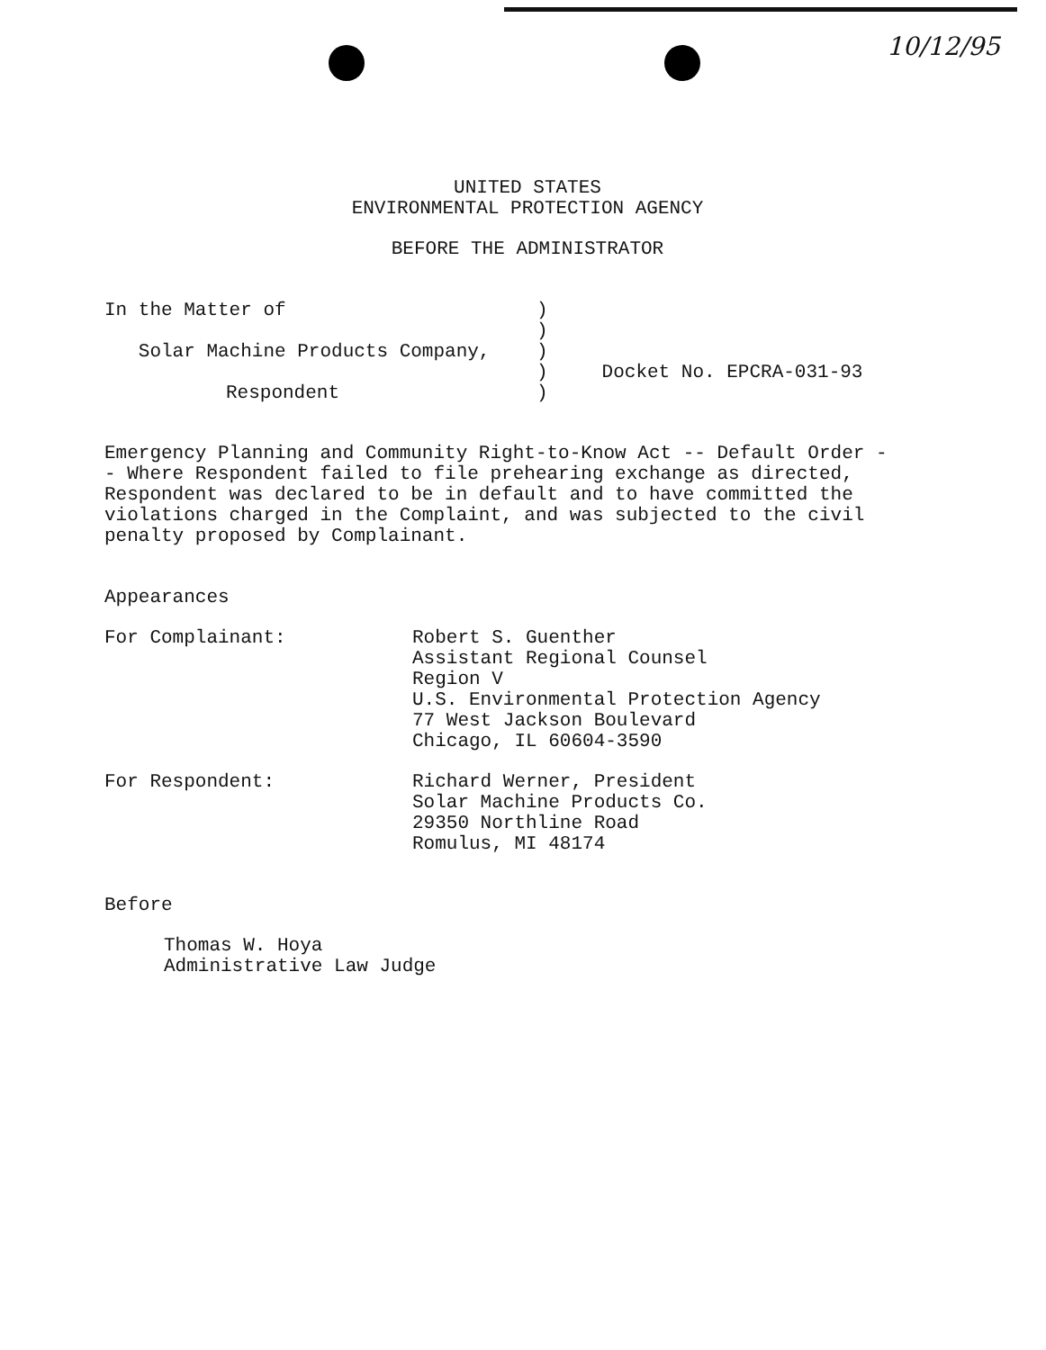10/12/95
UNITED STATES
ENVIRONMENTAL PROTECTION AGENCY
BEFORE THE ADMINISTRATOR
| In the Matter of | ) | |
| | ) | |
| Solar Machine Products Company, | ) | |
| | ) | Docket No. EPCRA-031-93 |
| Respondent | ) | |
Emergency Planning and Community Right-to-Know Act -- Default Order -- Where Respondent failed to file prehearing exchange as directed, Respondent was declared to be in default and to have committed the violations charged in the Complaint, and was subjected to the civil penalty proposed by Complainant.
Appearances
| For Complainant: | Robert S. Guenther Assistant Regional Counsel Region V U.S. Environmental Protection Agency 77 West Jackson Boulevard Chicago, IL 60604-3590 |
| For Respondent: | Richard Werner, President Solar Machine Products Co. 29350 Northline Road Romulus, MI 48174 |
Before
Thomas W. Hoya
Administrative Law Judge